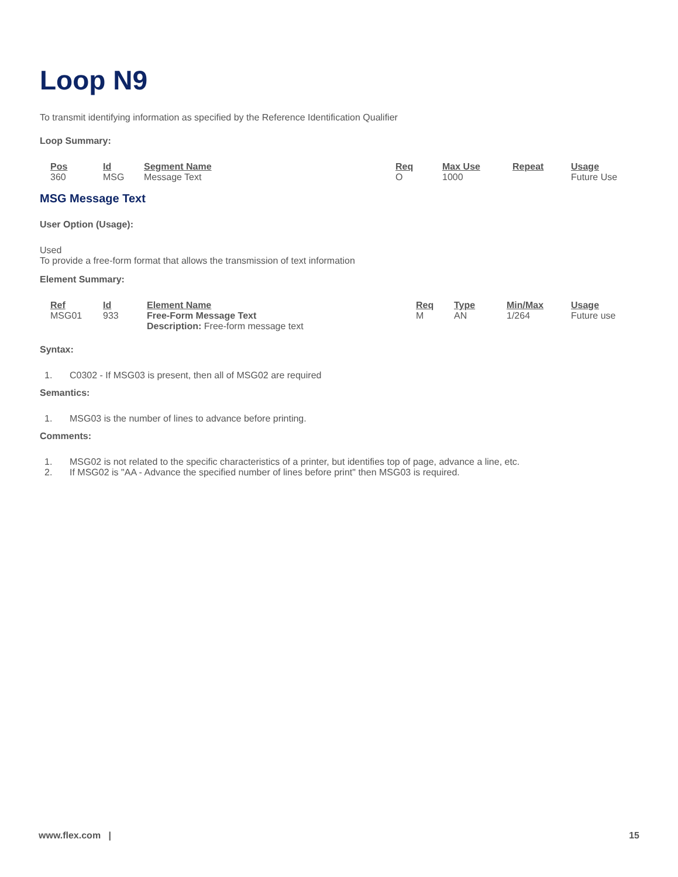Loop N9
To transmit identifying information as specified by the Reference Identification Qualifier
Loop Summary:
| Pos | Id | Segment Name | Req | Max Use | Repeat | Usage |
| --- | --- | --- | --- | --- | --- | --- |
| 360 | MSG | Message Text | O | 1000 | | Future Use |
MSG Message Text
User Option (Usage):
Used
To provide a free-form format that allows the transmission of text information
Element Summary:
| Ref | Id | Element Name | Req | Type | Min/Max | Usage |
| --- | --- | --- | --- | --- | --- | --- |
| MSG01 | 933 | Free-Form Message Text Description: Free-form message text | M | AN | 1/264 | Future use |
Syntax:
1. C0302 - If MSG03 is present, then all of MSG02 are required
Semantics:
1. MSG03 is the number of lines to advance before printing.
Comments:
1. MSG02 is not related to the specific characteristics of a printer, but identifies top of page, advance a line, etc.
2. If MSG02 is "AA - Advance the specified number of lines before print" then MSG03 is required.
www.flex.com | 15